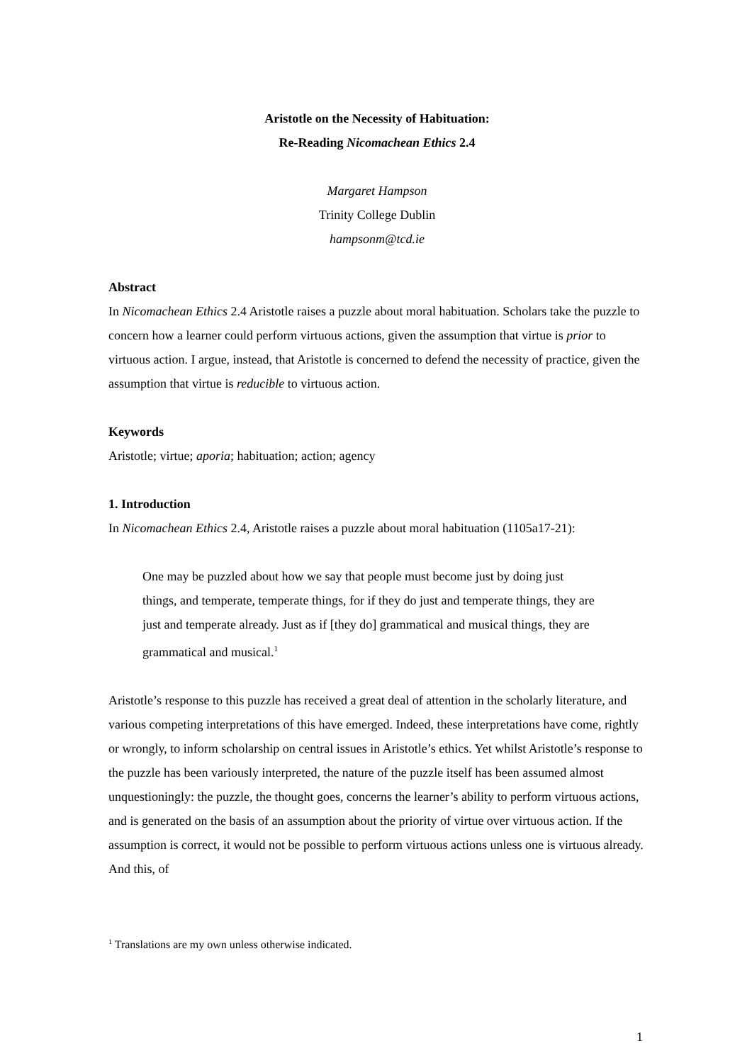Aristotle on the Necessity of Habituation:
Re-Reading Nicomachean Ethics 2.4
Margaret Hampson
Trinity College Dublin
hampsonm@tcd.ie
Abstract
In Nicomachean Ethics 2.4 Aristotle raises a puzzle about moral habituation. Scholars take the puzzle to concern how a learner could perform virtuous actions, given the assumption that virtue is prior to virtuous action. I argue, instead, that Aristotle is concerned to defend the necessity of practice, given the assumption that virtue is reducible to virtuous action.
Keywords
Aristotle; virtue; aporia; habituation; action; agency
1. Introduction
In Nicomachean Ethics 2.4, Aristotle raises a puzzle about moral habituation (1105a17-21):
One may be puzzled about how we say that people must become just by doing just things, and temperate, temperate things, for if they do just and temperate things, they are just and temperate already. Just as if [they do] grammatical and musical things, they are grammatical and musical.<sup>1</sup>
Aristotle’s response to this puzzle has received a great deal of attention in the scholarly literature, and various competing interpretations of this have emerged. Indeed, these interpretations have come, rightly or wrongly, to inform scholarship on central issues in Aristotle’s ethics. Yet whilst Aristotle’s response to the puzzle has been variously interpreted, the nature of the puzzle itself has been assumed almost unquestioningly: the puzzle, the thought goes, concerns the learner’s ability to perform virtuous actions, and is generated on the basis of an assumption about the priority of virtue over virtuous action. If the assumption is correct, it would not be possible to perform virtuous actions unless one is virtuous already. And this, of
<sup>1</sup> Translations are my own unless otherwise indicated.
1